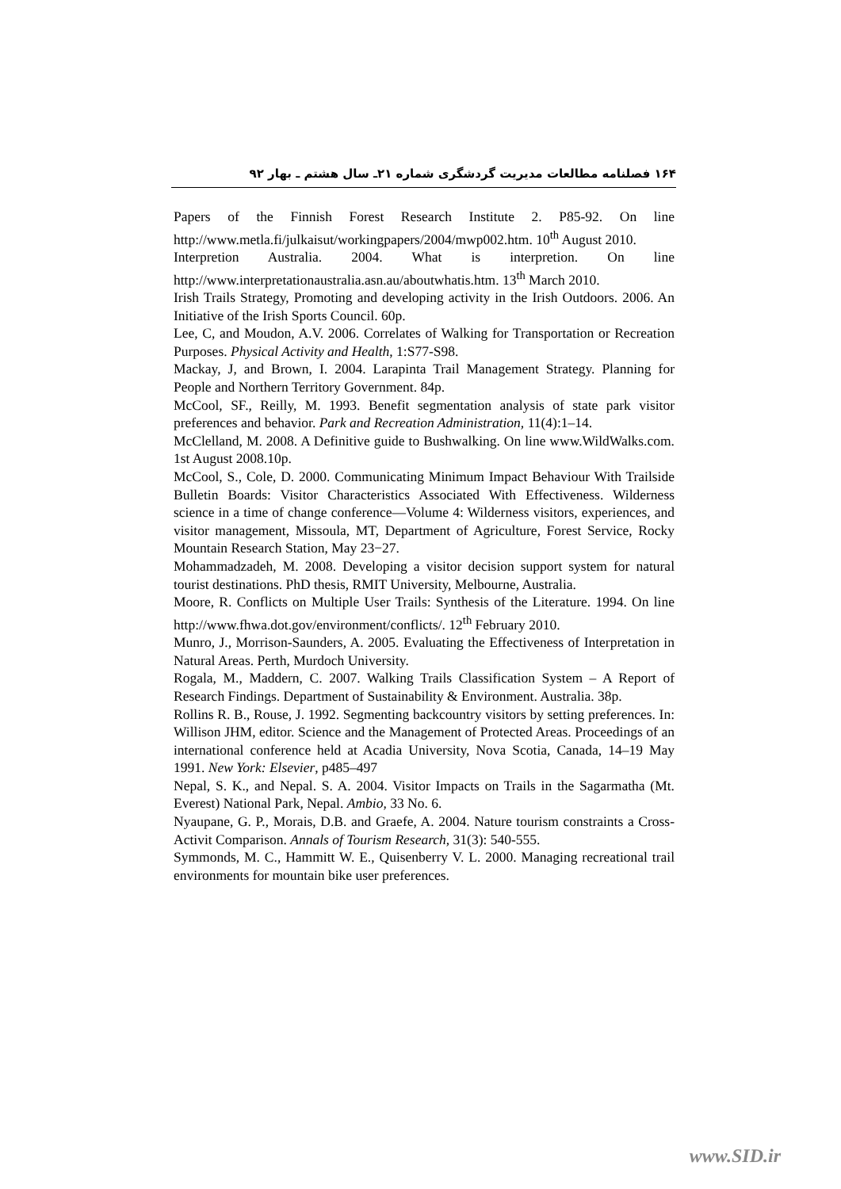۱۶۴ فصلنامه مطالعات مدیریت گردشگری شماره ۲۱ـ سال هشتم ـ بهار ۹۲
Papers of the Finnish Forest Research Institute 2. P85-92. On line http://www.metla.fi/julkaisut/workingpapers/2004/mwp002.htm. 10<sup>th</sup> August 2010.
Interpretion Australia. 2004. What is interpretion. On line http://www.interpretationaustralia.asn.au/aboutwhatis.htm. 13<sup>th</sup> March 2010.
Irish Trails Strategy, Promoting and developing activity in the Irish Outdoors. 2006. An Initiative of the Irish Sports Council. 60p.
Lee, C, and Moudon, A.V. 2006. Correlates of Walking for Transportation or Recreation Purposes. Physical Activity and Health, 1:S77-S98.
Mackay, J, and Brown, I. 2004. Larapinta Trail Management Strategy. Planning for People and Northern Territory Government. 84p.
McCool, SF., Reilly, M. 1993. Benefit segmentation analysis of state park visitor preferences and behavior. Park and Recreation Administration, 11(4):1–14.
McClelland, M. 2008. A Definitive guide to Bushwalking. On line www.WildWalks.com. 1st August 2008.10p.
McCool, S., Cole, D. 2000. Communicating Minimum Impact Behaviour With Trailside Bulletin Boards: Visitor Characteristics Associated With Effectiveness. Wilderness science in a time of change conference—Volume 4: Wilderness visitors, experiences, and visitor management, Missoula, MT, Department of Agriculture, Forest Service, Rocky Mountain Research Station, May 23−27.
Mohammadzadeh, M. 2008. Developing a visitor decision support system for natural tourist destinations. PhD thesis, RMIT University, Melbourne, Australia.
Moore, R. Conflicts on Multiple User Trails: Synthesis of the Literature. 1994. On line http://www.fhwa.dot.gov/environment/conflicts/. 12<sup>th</sup> February 2010.
Munro, J., Morrison-Saunders, A. 2005. Evaluating the Effectiveness of Interpretation in Natural Areas. Perth, Murdoch University.
Rogala, M., Maddern, C. 2007. Walking Trails Classification System – A Report of Research Findings. Department of Sustainability & Environment. Australia. 38p.
Rollins R. B., Rouse, J. 1992. Segmenting backcountry visitors by setting preferences. In: Willison JHM, editor. Science and the Management of Protected Areas. Proceedings of an international conference held at Acadia University, Nova Scotia, Canada, 14–19 May 1991. New York: Elsevier, p485–497
Nepal, S. K., and Nepal. S. A. 2004. Visitor Impacts on Trails in the Sagarmatha (Mt. Everest) National Park, Nepal. Ambio, 33 No. 6.
Nyaupane, G. P., Morais, D.B. and Graefe, A. 2004. Nature tourism constraints a Cross-Activit Comparison. Annals of Tourism Research, 31(3): 540-555.
Symmonds, M. C., Hammitt W. E., Quisenberry V. L. 2000. Managing recreational trail environments for mountain bike user preferences.
www.SID.ir